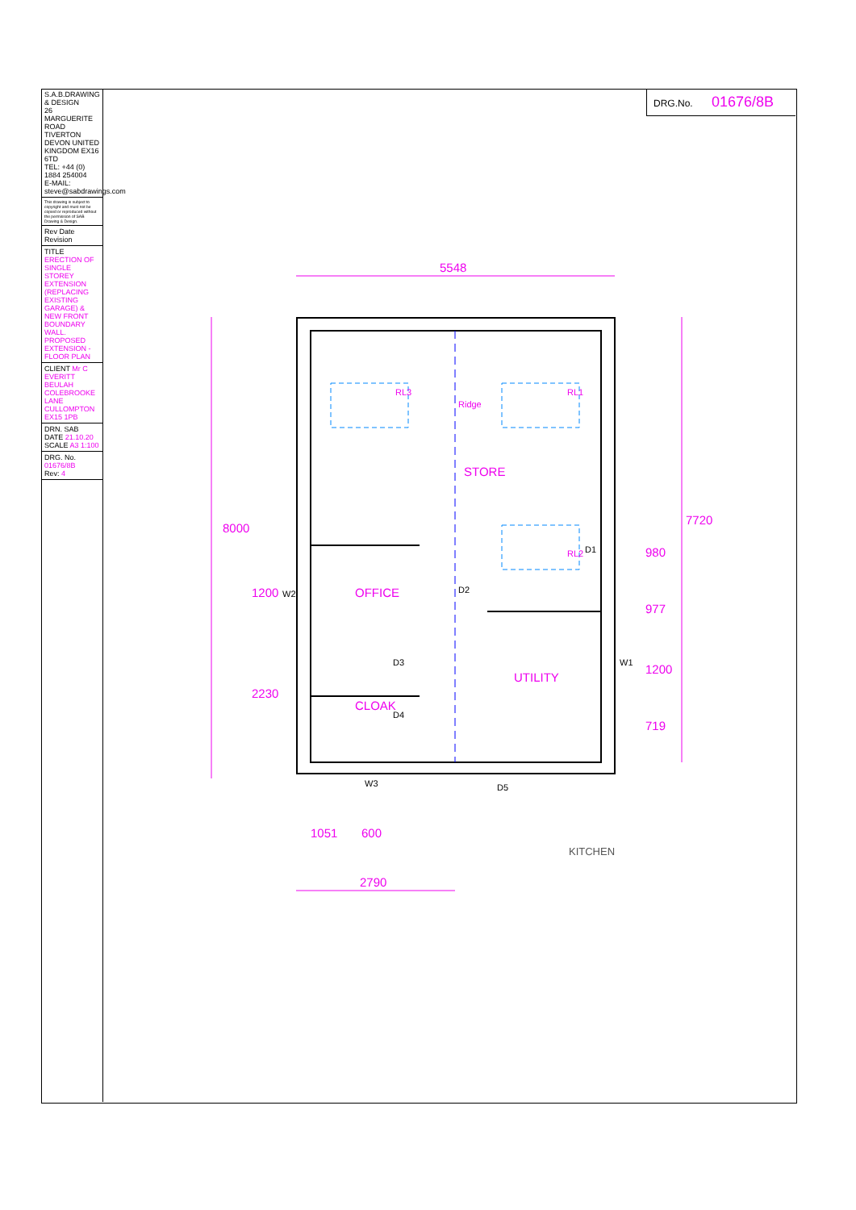DRG.No. 01676/8B
S.A.B.DRAWING & DESIGN
26 MARGUERITE ROAD TIVERTON DEVON UNITED KINGDOM EX16 6TD
TEL: +44 (0) 1884 254004
E-MAIL: steve@sabdrawings.com
This drawing is subject to copyright and must not be copied or reproduced without the permission of SAB Drawing & Design.
Rev Date Revision
TITLE ERECTION OF SINGLE STOREY EXTENSION (REPLACING EXISTING GARAGE) & NEW FRONT BOUNDARY WALL.
PROPOSED EXTENSION - FLOOR PLAN
CLIENT Mr C EVERITT BEULAH COLEBROOKE LANE CULLOMPTON EX15 1PB
DRN. SAB
DATE 21.10.20
SCALE A3 1:100
DRG. No. 01676/8B
Rev: 4
5548
8000
7720
1200
2230
980
977
1200
719
1051
600
2790
OFFICE
STORE
UTILITY
CLOAK
RL3
RL1
RL2
Ridge
D1
D2
D3
D4
D5
W2
W1
W3
KITCHEN